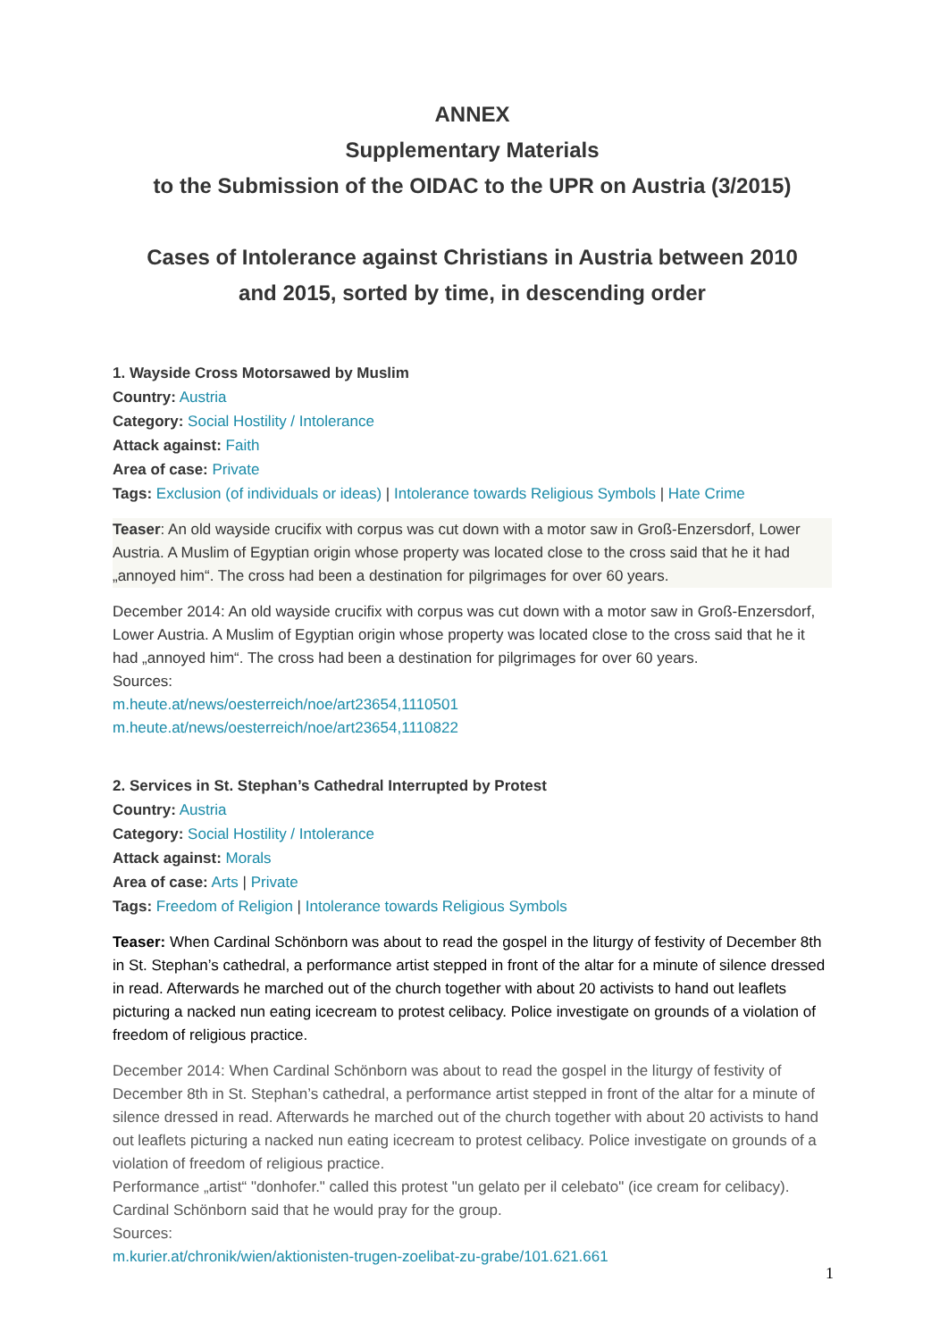ANNEX
Supplementary Materials
to the Submission of the OIDAC to the UPR on Austria (3/2015)
Cases of Intolerance against Christians in Austria between 2010
and 2015, sorted by time, in descending order
1. Wayside Cross Motorsawed by Muslim
Country: Austria
Category: Social Hostility / Intolerance
Attack against: Faith
Area of case: Private
Tags: Exclusion (of individuals or ideas) | Intolerance towards Religious Symbols | Hate Crime
Teaser: An old wayside crucifix with corpus was cut down with a motor saw in Groß-Enzersdorf, Lower Austria. A Muslim of Egyptian origin whose property was located close to the cross said that he it had „annoyed him“. The cross had been a destination for pilgrimages for over 60 years.
December 2014: An old wayside crucifix with corpus was cut down with a motor saw in Groß-Enzersdorf, Lower Austria. A Muslim of Egyptian origin whose property was located close to the cross said that he it had „annoyed him“. The cross had been a destination for pilgrimages for over 60 years.
Sources:
m.heute.at/news/oesterreich/noe/art23654,1110501
m.heute.at/news/oesterreich/noe/art23654,1110822
2. Services in St. Stephan’s Cathedral Interrupted by Protest
Country: Austria
Category: Social Hostility / Intolerance
Attack against: Morals
Area of case: Arts | Private
Tags: Freedom of Religion | Intolerance towards Religious Symbols
Teaser: When Cardinal Schönborn was about to read the gospel in the liturgy of festivity of December 8th in St. Stephan’s cathedral, a performance artist stepped in front of the altar for a minute of silence dressed in read. Afterwards he marched out of the church together with about 20 activists to hand out leaflets picturing a nacked nun eating icecream to protest celibacy. Police investigate on grounds of a violation of freedom of religious practice.
December 2014: When Cardinal Schönborn was about to read the gospel in the liturgy of festivity of December 8th in St. Stephan’s cathedral, a performance artist stepped in front of the altar for a minute of silence dressed in read. Afterwards he marched out of the church together with about 20 activists to hand out leaflets picturing a nacked nun eating icecream to protest celibacy. Police investigate on grounds of a violation of freedom of religious practice.
Performance „artist“ "donhofer." called this protest "un gelato per il celebato" (ice cream for celibacy). Cardinal Schönborn said that he would pray for the group.
Sources:
m.kurier.at/chronik/wien/aktionisten-trugen-zoelibat-zu-grabe/101.621.661
1